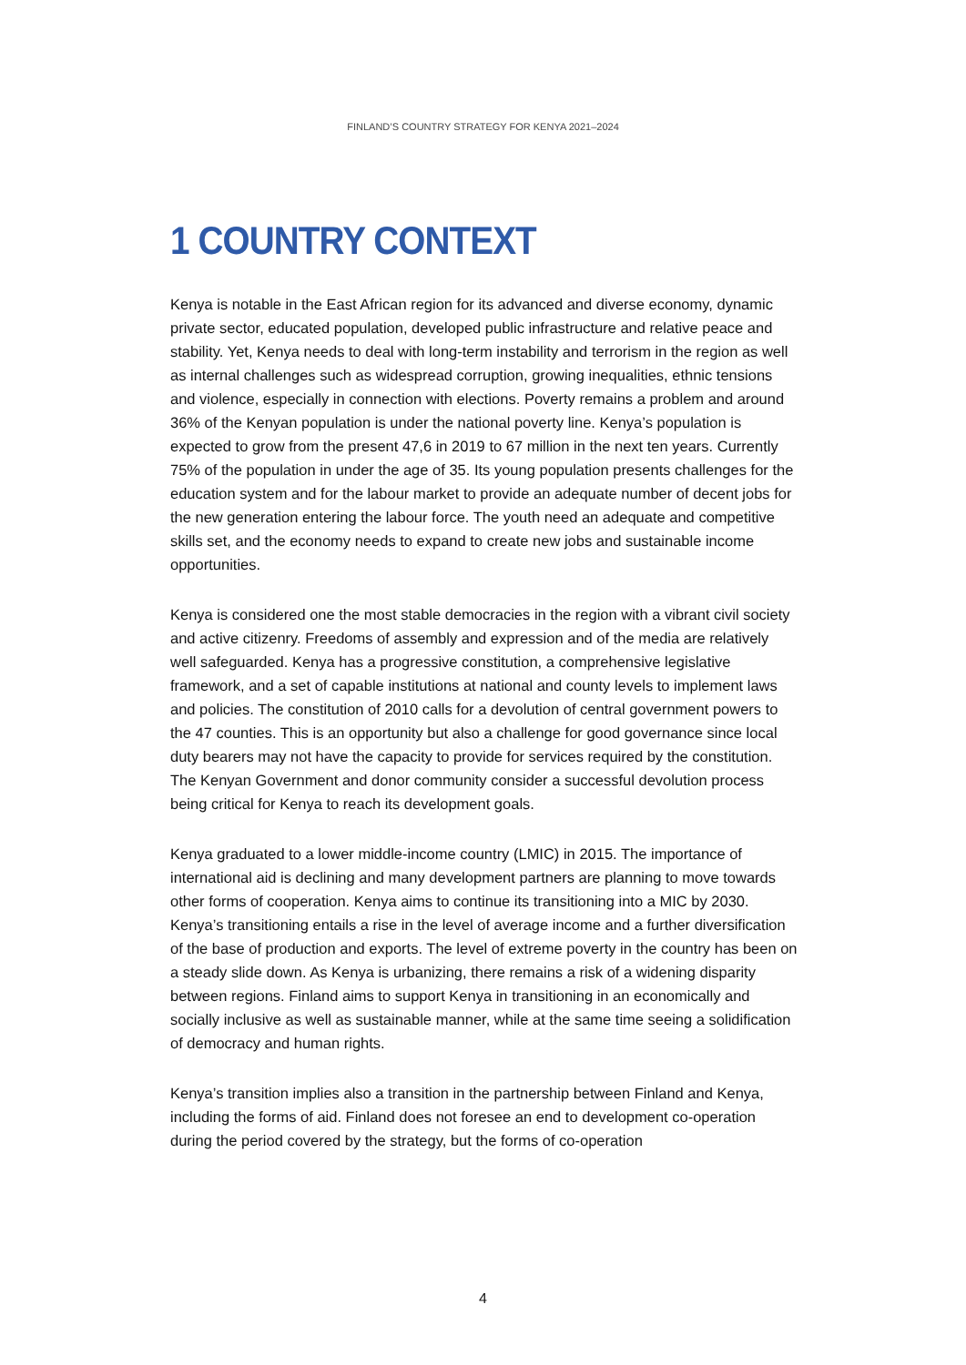FINLAND’S COUNTRY STRATEGY FOR KENYA 2021–2024
1 COUNTRY CONTEXT
Kenya is notable in the East African region for its advanced and diverse economy, dynamic private sector, educated population, developed public infrastructure and relative peace and stability. Yet, Kenya needs to deal with long-term instability and terrorism in the region as well as internal challenges such as widespread corruption, growing inequalities, ethnic tensions and violence, especially in connection with elections. Poverty remains a problem and around 36% of the Kenyan population is under the national poverty line. Kenya’s population is expected to grow from the present 47,6 in 2019 to 67 million in the next ten years. Currently 75% of the population in under the age of 35. Its young population presents challenges for the education system and for the labour market to provide an adequate number of decent jobs for the new generation entering the labour force. The youth need an adequate and competitive skills set, and the economy needs to expand to create new jobs and sustainable income opportunities.
Kenya is considered one the most stable democracies in the region with a vibrant civil society and active citizenry. Freedoms of assembly and expression and of the media are relatively well safeguarded. Kenya has a progressive constitution, a comprehensive legislative framework, and a set of capable institutions at national and county levels to implement laws and policies. The constitution of 2010 calls for a devolution of central government powers to the 47 counties. This is an opportunity but also a challenge for good governance since local duty bearers may not have the capacity to provide for services required by the constitution. The Kenyan Government and donor community consider a successful devolution process being critical for Kenya to reach its development goals.
Kenya graduated to a lower middle-income country (LMIC) in 2015. The importance of international aid is declining and many development partners are planning to move towards other forms of cooperation. Kenya aims to continue its transitioning into a MIC by 2030. Kenya’s transitioning entails a rise in the level of average income and a further diversification of the base of production and exports. The level of extreme poverty in the country has been on a steady slide down. As Kenya is urbanizing, there remains a risk of a widening disparity between regions. Finland aims to support Kenya in transitioning in an economically and socially inclusive as well as sustainable manner, while at the same time seeing a solidification of democracy and human rights.
Kenya’s transition implies also a transition in the partnership between Finland and Kenya, including the forms of aid. Finland does not foresee an end to development co-operation during the period covered by the strategy, but the forms of co-operation
4